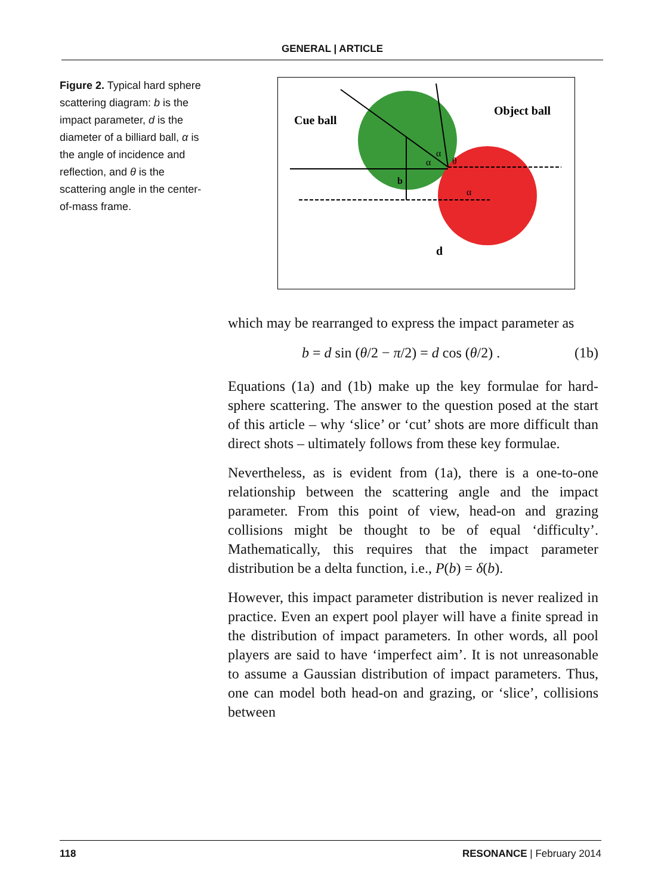GENERAL | ARTICLE
Figure 2. Typical hard sphere scattering diagram: b is the impact parameter, d is the diameter of a billiard ball, α is the angle of incidence and reflection, and θ is the scattering angle in the center-of-mass frame.
Cue ball
Object ball
b
d
α
α
θ
α
which may be rearranged to express the impact parameter as
b = d sin (θ/2 − π/2) = d cos (θ/2) . (1b)
Equations (1a) and (1b) make up the key formulae for hard-sphere scattering. The answer to the question posed at the start of this article – why ‘slice’ or ‘cut’ shots are more difficult than direct shots – ultimately follows from these key formulae.
Nevertheless, as is evident from (1a), there is a one-to-one relationship between the scattering angle and the impact parameter. From this point of view, head-on and grazing collisions might be thought to be of equal ‘difficulty’. Mathematically, this requires that the impact parameter distribution be a delta function, i.e., P(b) = δ(b).
However, this impact parameter distribution is never realized in practice. Even an expert pool player will have a finite spread in the distribution of impact parameters. In other words, all pool players are said to have ‘imperfect aim’. It is not unreasonable to assume a Gaussian distribution of impact parameters. Thus, one can model both head-on and grazing, or ‘slice’, collisions between
118 RESONANCE | February 2014